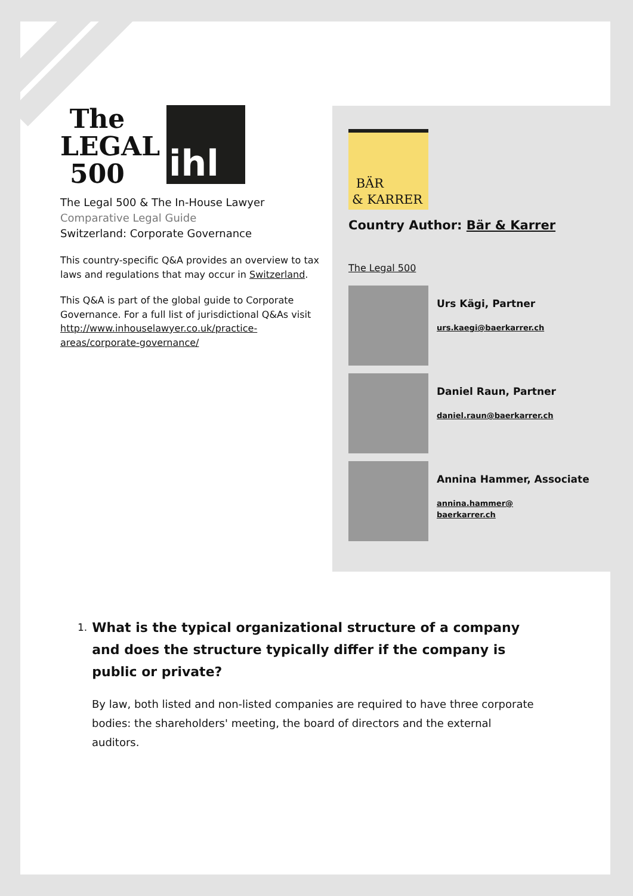The
LEGAL
500
ihl
The Legal 500 & The In-House Lawyer
Comparative Legal Guide
Switzerland: Corporate Governance
This country-specific Q&A provides an overview to tax laws and regulations that may occur in Switzerland.
This Q&A is part of the global guide to Corporate Governance. For a full list of jurisdictional Q&As visit http://www.inhouselawyer.co.uk/practice-areas/corporate-governance/
BÄR
& KARRER
Country Author: Bär & Karrer
The Legal 500
Urs Kägi, Partner
urs.kaegi@baerkarrer.ch
Daniel Raun, Partner
daniel.raun@baerkarrer.ch
Annina Hammer, Associate
annina.hammer@
baerkarrer.ch
1. What is the typical organizational structure of a company and does the structure typically differ if the company is public or private?
By law, both listed and non-listed companies are required to have three corporate bodies: the shareholders' meeting, the board of directors and the external auditors.